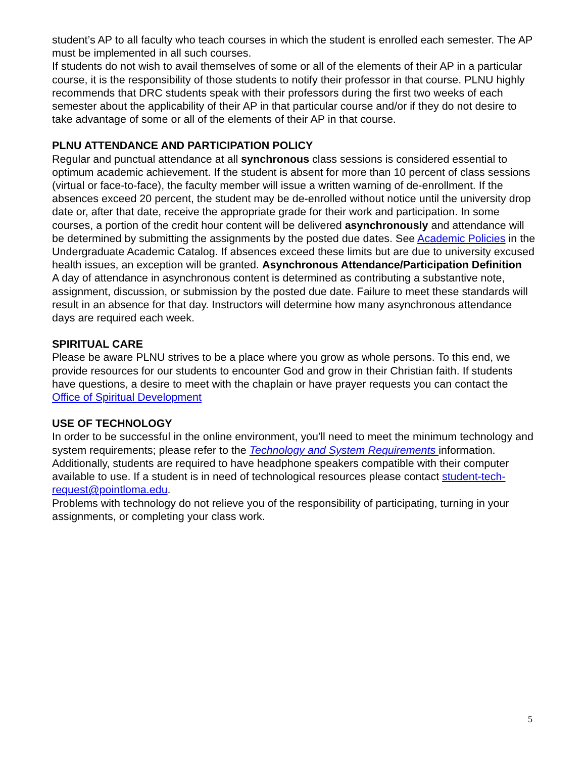student’s AP to all faculty who teach courses in which the student is enrolled each semester. The AP must be implemented in all such courses.
If students do not wish to avail themselves of some or all of the elements of their AP in a particular course, it is the responsibility of those students to notify their professor in that course. PLNU highly recommends that DRC students speak with their professors during the first two weeks of each semester about the applicability of their AP in that particular course and/or if they do not desire to take advantage of some or all of the elements of their AP in that course.
PLNU ATTENDANCE AND PARTICIPATION POLICY
Regular and punctual attendance at all synchronous class sessions is considered essential to optimum academic achievement. If the student is absent for more than 10 percent of class sessions (virtual or face-to-face), the faculty member will issue a written warning of de-enrollment. If the absences exceed 20 percent, the student may be de-enrolled without notice until the university drop date or, after that date, receive the appropriate grade for their work and participation. In some courses, a portion of the credit hour content will be delivered asynchronously and attendance will be determined by submitting the assignments by the posted due dates. See Academic Policies in the Undergraduate Academic Catalog. If absences exceed these limits but are due to university excused health issues, an exception will be granted. Asynchronous Attendance/Participation Definition
A day of attendance in asynchronous content is determined as contributing a substantive note, assignment, discussion, or submission by the posted due date. Failure to meet these standards will result in an absence for that day. Instructors will determine how many asynchronous attendance days are required each week.
SPIRITUAL CARE
Please be aware PLNU strives to be a place where you grow as whole persons. To this end, we provide resources for our students to encounter God and grow in their Christian faith. If students have questions, a desire to meet with the chaplain or have prayer requests you can contact the Office of Spiritual Development
USE OF TECHNOLOGY
In order to be successful in the online environment, you'll need to meet the minimum technology and system requirements; please refer to the Technology and System Requirements information. Additionally, students are required to have headphone speakers compatible with their computer available to use. If a student is in need of technological resources please contact student-tech-request@pointloma.edu.
Problems with technology do not relieve you of the responsibility of participating, turning in your assignments, or completing your class work.
5